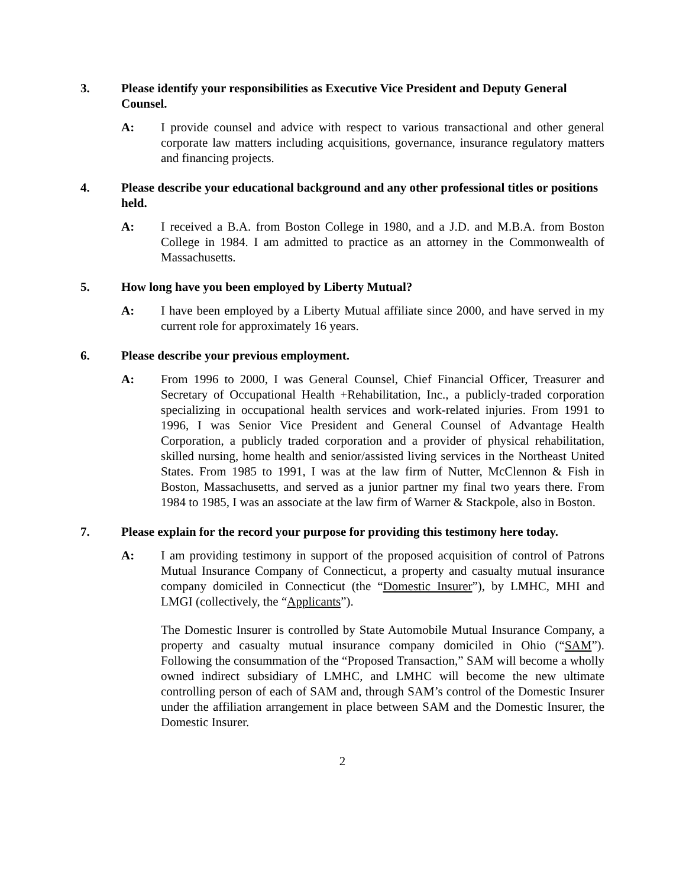3. Please identify your responsibilities as Executive Vice President and Deputy General Counsel.
A: I provide counsel and advice with respect to various transactional and other general corporate law matters including acquisitions, governance, insurance regulatory matters and financing projects.
4. Please describe your educational background and any other professional titles or positions held.
A: I received a B.A. from Boston College in 1980, and a J.D. and M.B.A. from Boston College in 1984. I am admitted to practice as an attorney in the Commonwealth of Massachusetts.
5. How long have you been employed by Liberty Mutual?
A: I have been employed by a Liberty Mutual affiliate since 2000, and have served in my current role for approximately 16 years.
6. Please describe your previous employment.
A: From 1996 to 2000, I was General Counsel, Chief Financial Officer, Treasurer and Secretary of Occupational Health +Rehabilitation, Inc., a publicly-traded corporation specializing in occupational health services and work-related injuries. From 1991 to 1996, I was Senior Vice President and General Counsel of Advantage Health Corporation, a publicly traded corporation and a provider of physical rehabilitation, skilled nursing, home health and senior/assisted living services in the Northeast United States. From 1985 to 1991, I was at the law firm of Nutter, McClennon & Fish in Boston, Massachusetts, and served as a junior partner my final two years there. From 1984 to 1985, I was an associate at the law firm of Warner & Stackpole, also in Boston.
7. Please explain for the record your purpose for providing this testimony here today.
A: I am providing testimony in support of the proposed acquisition of control of Patrons Mutual Insurance Company of Connecticut, a property and casualty mutual insurance company domiciled in Connecticut (the “Domestic Insurer”), by LMHC, MHI and LMGI (collectively, the “Applicants”).
The Domestic Insurer is controlled by State Automobile Mutual Insurance Company, a property and casualty mutual insurance company domiciled in Ohio (“SAM”). Following the consummation of the “Proposed Transaction,” SAM will become a wholly owned indirect subsidiary of LMHC, and LMHC will become the new ultimate controlling person of each of SAM and, through SAM’s control of the Domestic Insurer under the affiliation arrangement in place between SAM and the Domestic Insurer, the Domestic Insurer.
2